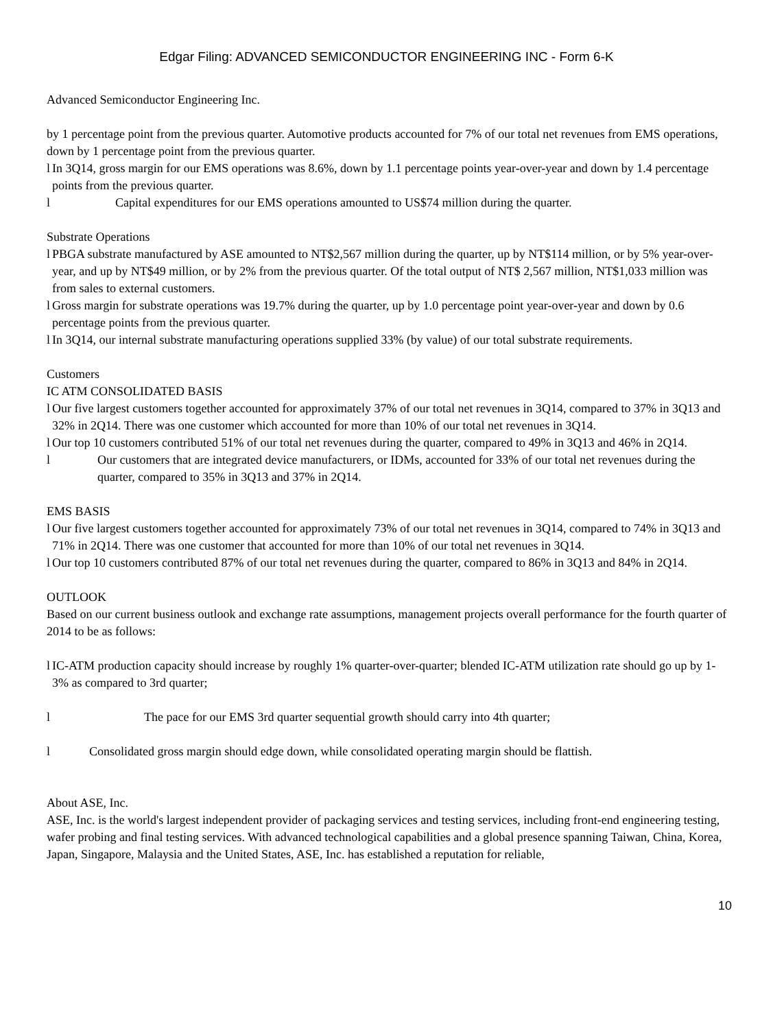Edgar Filing: ADVANCED SEMICONDUCTOR ENGINEERING INC - Form 6-K
Advanced Semiconductor Engineering Inc.
by 1 percentage point from the previous quarter. Automotive products accounted for 7% of our total net revenues from EMS operations, down by 1 percentage point from the previous quarter.
l In 3Q14, gross margin for our EMS operations was 8.6%, down by 1.1 percentage points year-over-year and down by 1.4 percentage points from the previous quarter.
l Capital expenditures for our EMS operations amounted to US$74 million during the quarter.
Substrate Operations
l PBGA substrate manufactured by ASE amounted to NT$2,567 million during the quarter, up by NT$114 million, or by 5% year-over-year, and up by NT$49 million, or by 2% from the previous quarter. Of the total output of NT$ 2,567 million, NT$1,033 million was from sales to external customers.
l Gross margin for substrate operations was 19.7% during the quarter, up by 1.0 percentage point year-over-year and down by 0.6 percentage points from the previous quarter.
l In 3Q14, our internal substrate manufacturing operations supplied 33% (by value) of our total substrate requirements.
Customers
IC ATM CONSOLIDATED BASIS
l Our five largest customers together accounted for approximately 37% of our total net revenues in 3Q14, compared to 37% in 3Q13 and 32% in 2Q14. There was one customer which accounted for more than 10% of our total net revenues in 3Q14.
l Our top 10 customers contributed 51% of our total net revenues during the quarter, compared to 49% in 3Q13 and 46% in 2Q14.
l Our customers that are integrated device manufacturers, or IDMs, accounted for 33% of our total net revenues during the quarter, compared to 35% in 3Q13 and 37% in 2Q14.
EMS BASIS
l Our five largest customers together accounted for approximately 73% of our total net revenues in 3Q14, compared to 74% in 3Q13 and 71% in 2Q14. There was one customer that accounted for more than 10% of our total net revenues in 3Q14.
l Our top 10 customers contributed 87% of our total net revenues during the quarter, compared to 86% in 3Q13 and 84% in 2Q14.
OUTLOOK
Based on our current business outlook and exchange rate assumptions, management projects overall performance for the fourth quarter of 2014 to be as follows:
l IC-ATM production capacity should increase by roughly 1% quarter-over-quarter; blended IC-ATM utilization rate should go up by 1-3% as compared to 3rd quarter;
l The pace for our EMS 3rd quarter sequential growth should carry into 4th quarter;
l Consolidated gross margin should edge down, while consolidated operating margin should be flattish.
About ASE, Inc.
ASE, Inc. is the world's largest independent provider of packaging services and testing services, including front-end engineering testing, wafer probing and final testing services. With advanced technological capabilities and a global presence spanning Taiwan, China, Korea, Japan, Singapore, Malaysia and the United States, ASE, Inc. has established a reputation for reliable,
10